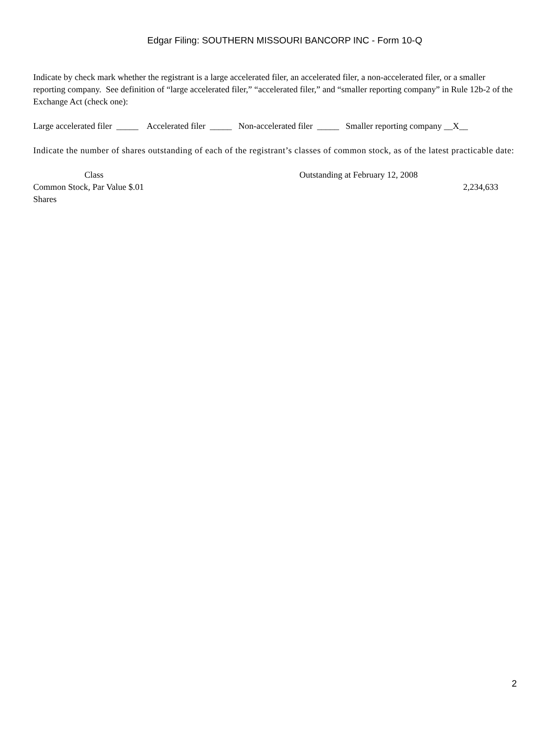Edgar Filing: SOUTHERN MISSOURI BANCORP INC - Form 10-Q
Indicate by check mark whether the registrant is a large accelerated filer, an accelerated filer, a non-accelerated filer, or a smaller reporting company. See definition of “large accelerated filer,” “accelerated filer,” and “smaller reporting company” in Rule 12b-2 of the Exchange Act (check one):
Large accelerated filer _____ Accelerated filer _____ Non-accelerated filer _____ Smaller reporting company __X__
Indicate the number of shares outstanding of each of the registrant’s classes of common stock, as of the latest practicable date:
Class Outstanding at February 12, 2008
Common Stock, Par Value $.01 2,234,633
Shares
2